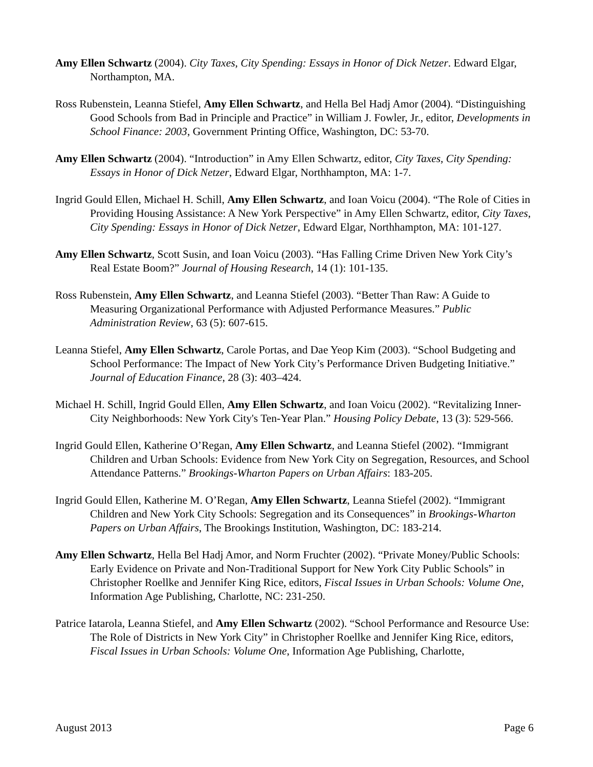Amy Ellen Schwartz (2004). City Taxes, City Spending: Essays in Honor of Dick Netzer. Edward Elgar, Northampton, MA.
Ross Rubenstein, Leanna Stiefel, Amy Ellen Schwartz, and Hella Bel Hadj Amor (2004). “Distinguishing Good Schools from Bad in Principle and Practice” in William J. Fowler, Jr., editor, Developments in School Finance: 2003, Government Printing Office, Washington, DC: 53-70.
Amy Ellen Schwartz (2004). “Introduction” in Amy Ellen Schwartz, editor, City Taxes, City Spending: Essays in Honor of Dick Netzer, Edward Elgar, Northhampton, MA: 1-7.
Ingrid Gould Ellen, Michael H. Schill, Amy Ellen Schwartz, and Ioan Voicu (2004). “The Role of Cities in Providing Housing Assistance: A New York Perspective” in Amy Ellen Schwartz, editor, City Taxes, City Spending: Essays in Honor of Dick Netzer, Edward Elgar, Northhampton, MA: 101-127.
Amy Ellen Schwartz, Scott Susin, and Ioan Voicu (2003). “Has Falling Crime Driven New York City’s Real Estate Boom?” Journal of Housing Research, 14 (1): 101-135.
Ross Rubenstein, Amy Ellen Schwartz, and Leanna Stiefel (2003). “Better Than Raw: A Guide to Measuring Organizational Performance with Adjusted Performance Measures.” Public Administration Review, 63 (5): 607-615.
Leanna Stiefel, Amy Ellen Schwartz, Carole Portas, and Dae Yeop Kim (2003). “School Budgeting and School Performance: The Impact of New York City’s Performance Driven Budgeting Initiative.” Journal of Education Finance, 28 (3): 403–424.
Michael H. Schill, Ingrid Gould Ellen, Amy Ellen Schwartz, and Ioan Voicu (2002). “Revitalizing Inner-City Neighborhoods: New York City's Ten-Year Plan.” Housing Policy Debate, 13 (3): 529-566.
Ingrid Gould Ellen, Katherine O’Regan, Amy Ellen Schwartz, and Leanna Stiefel (2002). “Immigrant Children and Urban Schools: Evidence from New York City on Segregation, Resources, and School Attendance Patterns.” Brookings-Wharton Papers on Urban Affairs: 183-205.
Ingrid Gould Ellen, Katherine M. O’Regan, Amy Ellen Schwartz, Leanna Stiefel (2002). “Immigrant Children and New York City Schools: Segregation and its Consequences” in Brookings-Wharton Papers on Urban Affairs, The Brookings Institution, Washington, DC: 183-214.
Amy Ellen Schwartz, Hella Bel Hadj Amor, and Norm Fruchter (2002). “Private Money/Public Schools: Early Evidence on Private and Non-Traditional Support for New York City Public Schools” in Christopher Roellke and Jennifer King Rice, editors, Fiscal Issues in Urban Schools: Volume One, Information Age Publishing, Charlotte, NC: 231-250.
Patrice Iatarola, Leanna Stiefel, and Amy Ellen Schwartz (2002). “School Performance and Resource Use: The Role of Districts in New York City” in Christopher Roellke and Jennifer King Rice, editors, Fiscal Issues in Urban Schools: Volume One, Information Age Publishing, Charlotte,
August 2013 Page 6